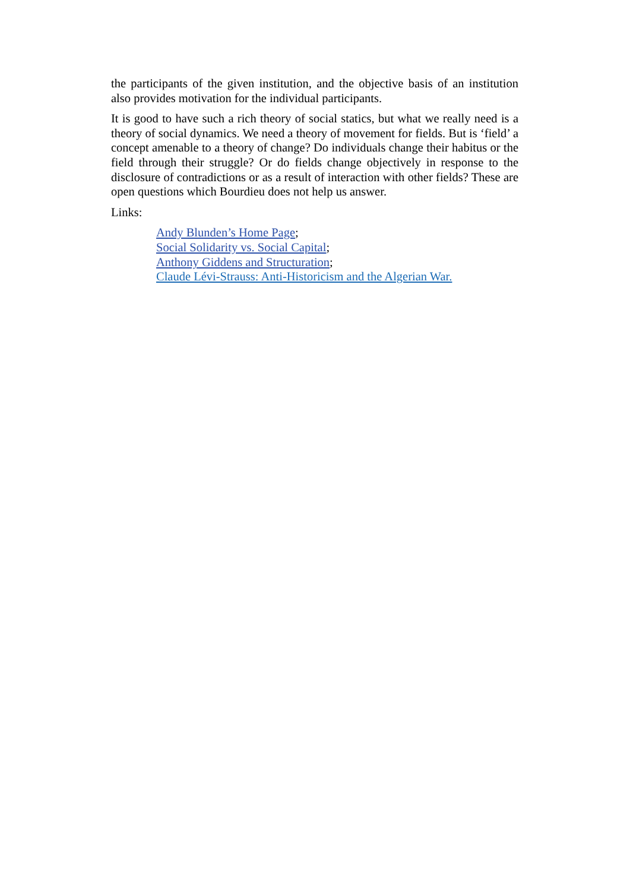the participants of the given institution, and the objective basis of an institution also provides motivation for the individual participants.
It is good to have such a rich theory of social statics, but what we really need is a theory of social dynamics. We need a theory of movement for fields. But is ‘field’ a concept amenable to a theory of change? Do individuals change their habitus or the field through their struggle? Or do fields change objectively in response to the disclosure of contradictions or as a result of interaction with other fields? These are open questions which Bourdieu does not help us answer.
Links:
Andy Blunden’s Home Page;
Social Solidarity vs. Social Capital;
Anthony Giddens and Structuration;
Claude Lévi-Strauss: Anti-Historicism and the Algerian War.